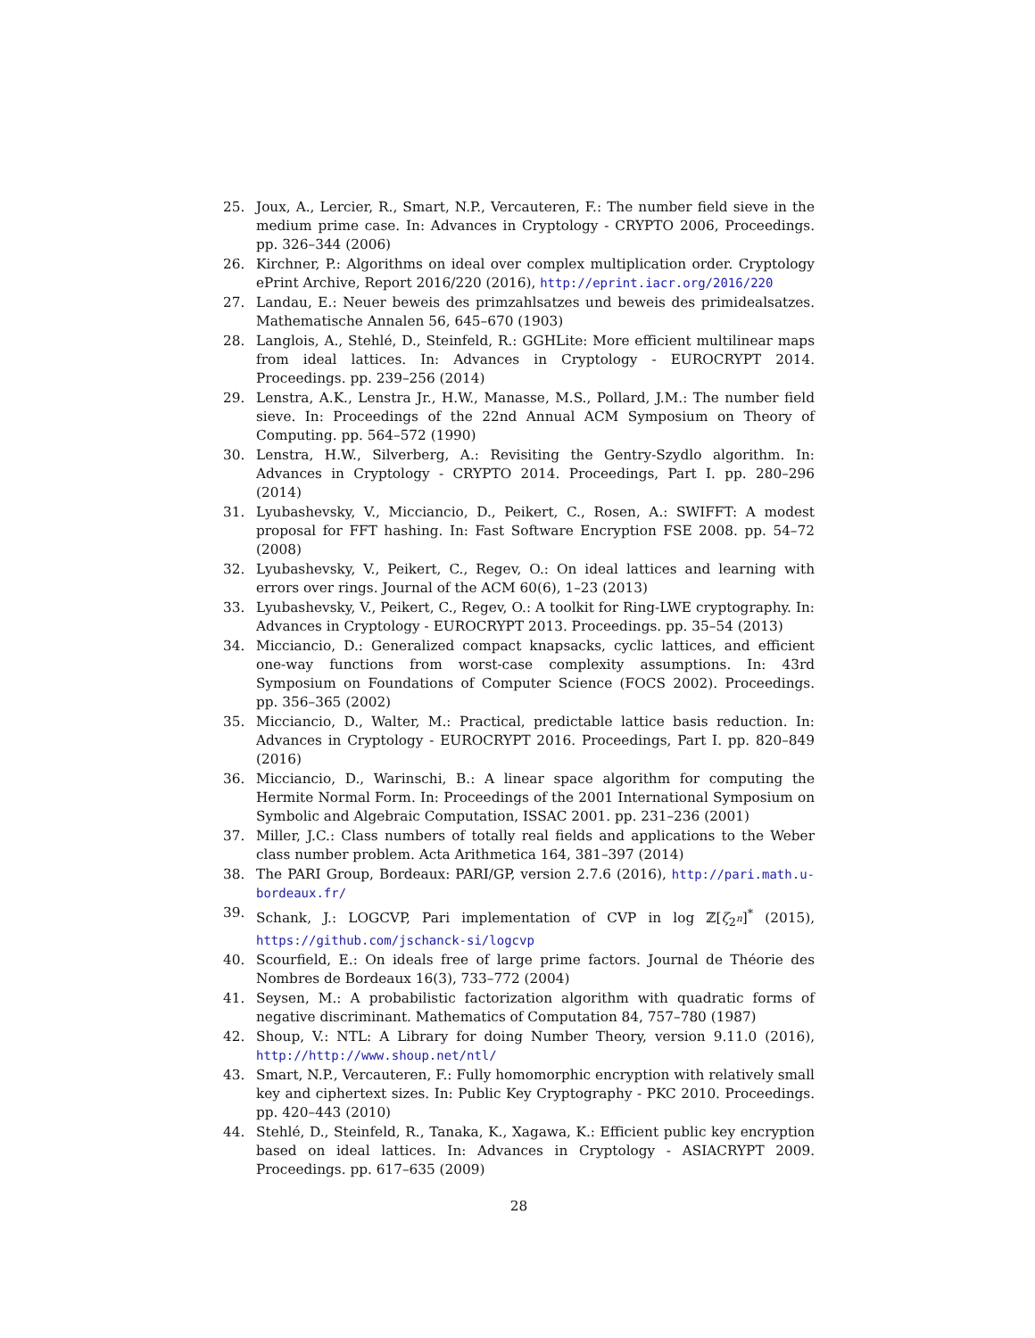25. Joux, A., Lercier, R., Smart, N.P., Vercauteren, F.: The number field sieve in the medium prime case. In: Advances in Cryptology - CRYPTO 2006, Proceedings. pp. 326–344 (2006)
26. Kirchner, P.: Algorithms on ideal over complex multiplication order. Cryptology ePrint Archive, Report 2016/220 (2016), http://eprint.iacr.org/2016/220
27. Landau, E.: Neuer beweis des primzahlsatzes und beweis des primidealsatzes. Mathematische Annalen 56, 645–670 (1903)
28. Langlois, A., Stehlé, D., Steinfeld, R.: GGHLite: More efficient multilinear maps from ideal lattices. In: Advances in Cryptology - EUROCRYPT 2014. Proceedings. pp. 239–256 (2014)
29. Lenstra, A.K., Lenstra Jr., H.W., Manasse, M.S., Pollard, J.M.: The number field sieve. In: Proceedings of the 22nd Annual ACM Symposium on Theory of Computing. pp. 564–572 (1990)
30. Lenstra, H.W., Silverberg, A.: Revisiting the Gentry-Szydlo algorithm. In: Advances in Cryptology - CRYPTO 2014. Proceedings, Part I. pp. 280–296 (2014)
31. Lyubashevsky, V., Micciancio, D., Peikert, C., Rosen, A.: SWIFFT: A modest proposal for FFT hashing. In: Fast Software Encryption FSE 2008. pp. 54–72 (2008)
32. Lyubashevsky, V., Peikert, C., Regev, O.: On ideal lattices and learning with errors over rings. Journal of the ACM 60(6), 1–23 (2013)
33. Lyubashevsky, V., Peikert, C., Regev, O.: A toolkit for Ring-LWE cryptography. In: Advances in Cryptology - EUROCRYPT 2013. Proceedings. pp. 35–54 (2013)
34. Micciancio, D.: Generalized compact knapsacks, cyclic lattices, and efficient one-way functions from worst-case complexity assumptions. In: 43rd Symposium on Foundations of Computer Science (FOCS 2002). Proceedings. pp. 356–365 (2002)
35. Micciancio, D., Walter, M.: Practical, predictable lattice basis reduction. In: Advances in Cryptology - EUROCRYPT 2016. Proceedings, Part I. pp. 820–849 (2016)
36. Micciancio, D., Warinschi, B.: A linear space algorithm for computing the Hermite Normal Form. In: Proceedings of the 2001 International Symposium on Symbolic and Algebraic Computation, ISSAC 2001. pp. 231–236 (2001)
37. Miller, J.C.: Class numbers of totally real fields and applications to the Weber class number problem. Acta Arithmetica 164, 381–397 (2014)
38. The PARI Group, Bordeaux: PARI/GP, version 2.7.6 (2016), http://pari.math.u-bordeaux.fr/
39. Schank, J.: LOGCVP, Pari implementation of CVP in log ℤ[ζ<sub>2<sup>n</sup></sub>]<sup>*</sup> (2015), https://github.com/jschanck-si/logcvp
40. Scourfield, E.: On ideals free of large prime factors. Journal de Théorie des Nombres de Bordeaux 16(3), 733–772 (2004)
41. Seysen, M.: A probabilistic factorization algorithm with quadratic forms of negative discriminant. Mathematics of Computation 84, 757–780 (1987)
42. Shoup, V.: NTL: A Library for doing Number Theory, version 9.11.0 (2016), http://http://www.shoup.net/ntl/
43. Smart, N.P., Vercauteren, F.: Fully homomorphic encryption with relatively small key and ciphertext sizes. In: Public Key Cryptography - PKC 2010. Proceedings. pp. 420–443 (2010)
44. Stehlé, D., Steinfeld, R., Tanaka, K., Xagawa, K.: Efficient public key encryption based on ideal lattices. In: Advances in Cryptology - ASIACRYPT 2009. Proceedings. pp. 617–635 (2009)
28